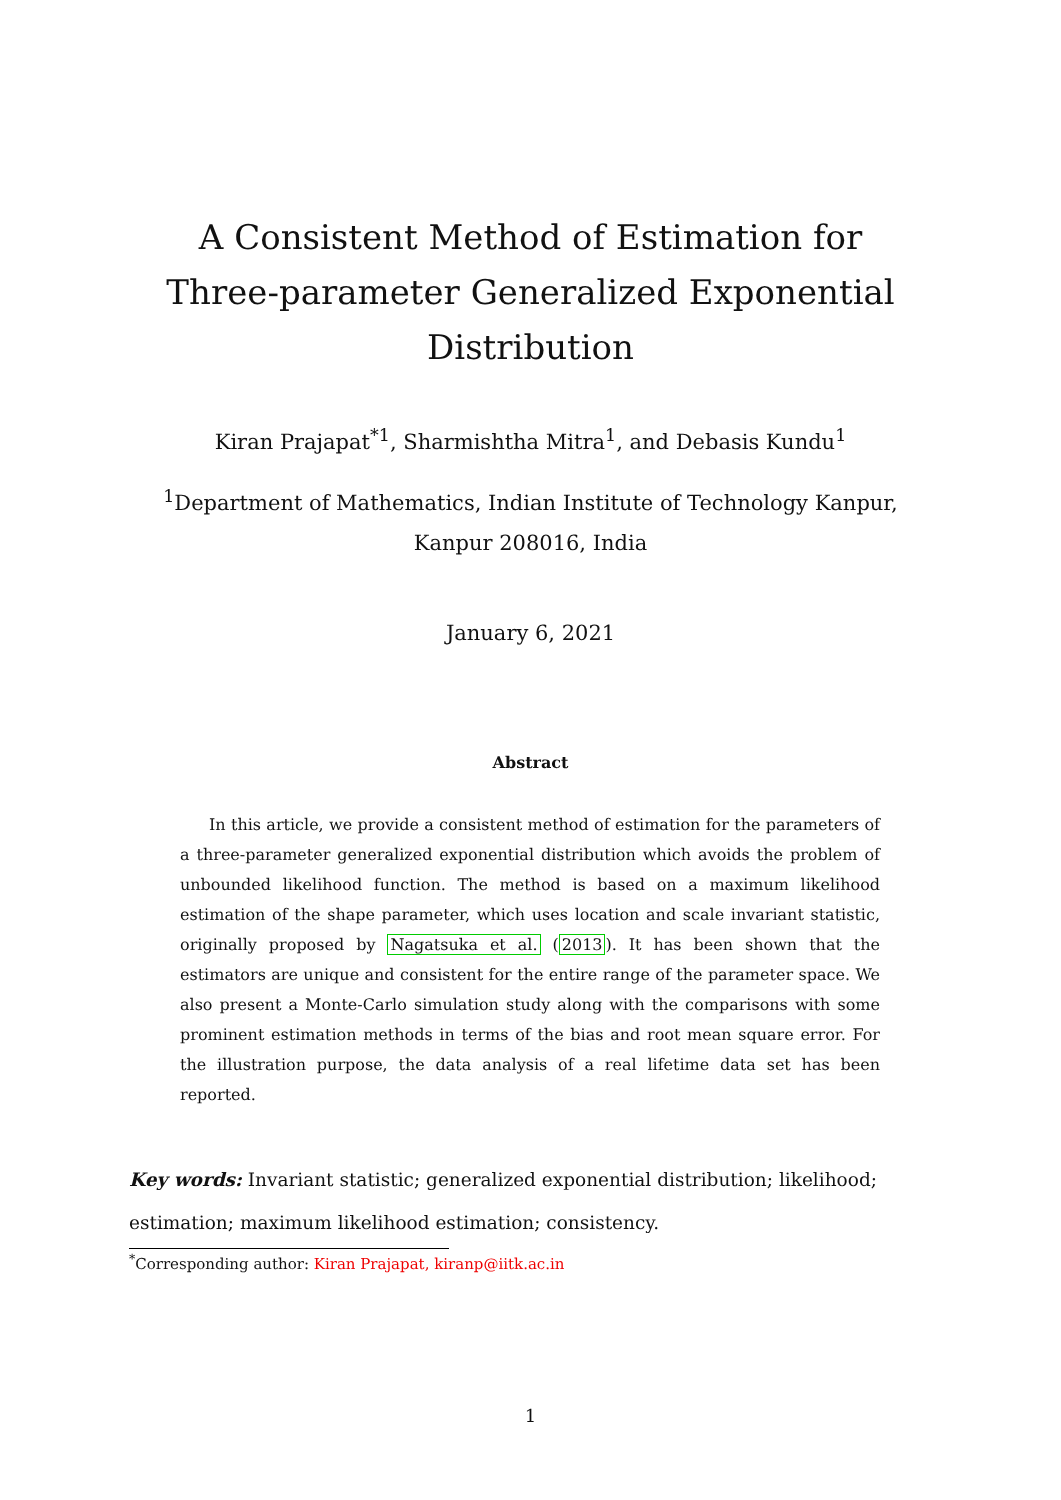A Consistent Method of Estimation for
Three-parameter Generalized Exponential
Distribution
Kiran Prajapat<sup>*1</sup>, Sharmishtha Mitra<sup>1</sup>, and Debasis Kundu<sup>1</sup>
<sup>1</sup> Department of Mathematics, Indian Institute of Technology Kanpur,
Kanpur 208016, India
January 6, 2021
Abstract
In this article, we provide a consistent method of estimation for the parameters of a three-parameter generalized exponential distribution which avoids the problem of unbounded likelihood function. The method is based on a maximum likelihood estimation of the shape parameter, which uses location and scale invariant statistic, originally proposed by Nagatsuka et al. (2013). It has been shown that the estimators are unique and consistent for the entire range of the parameter space. We also present a Monte-Carlo simulation study along with the comparisons with some prominent estimation methods in terms of the bias and root mean square error. For the illustration purpose, the data analysis of a real lifetime data set has been reported.
Key words: Invariant statistic; generalized exponential distribution; likelihood; estimation; maximum likelihood estimation; consistency.
<sup>*</sup> Corresponding author: Kiran Prajapat, kiranp@iitk.ac.in
1